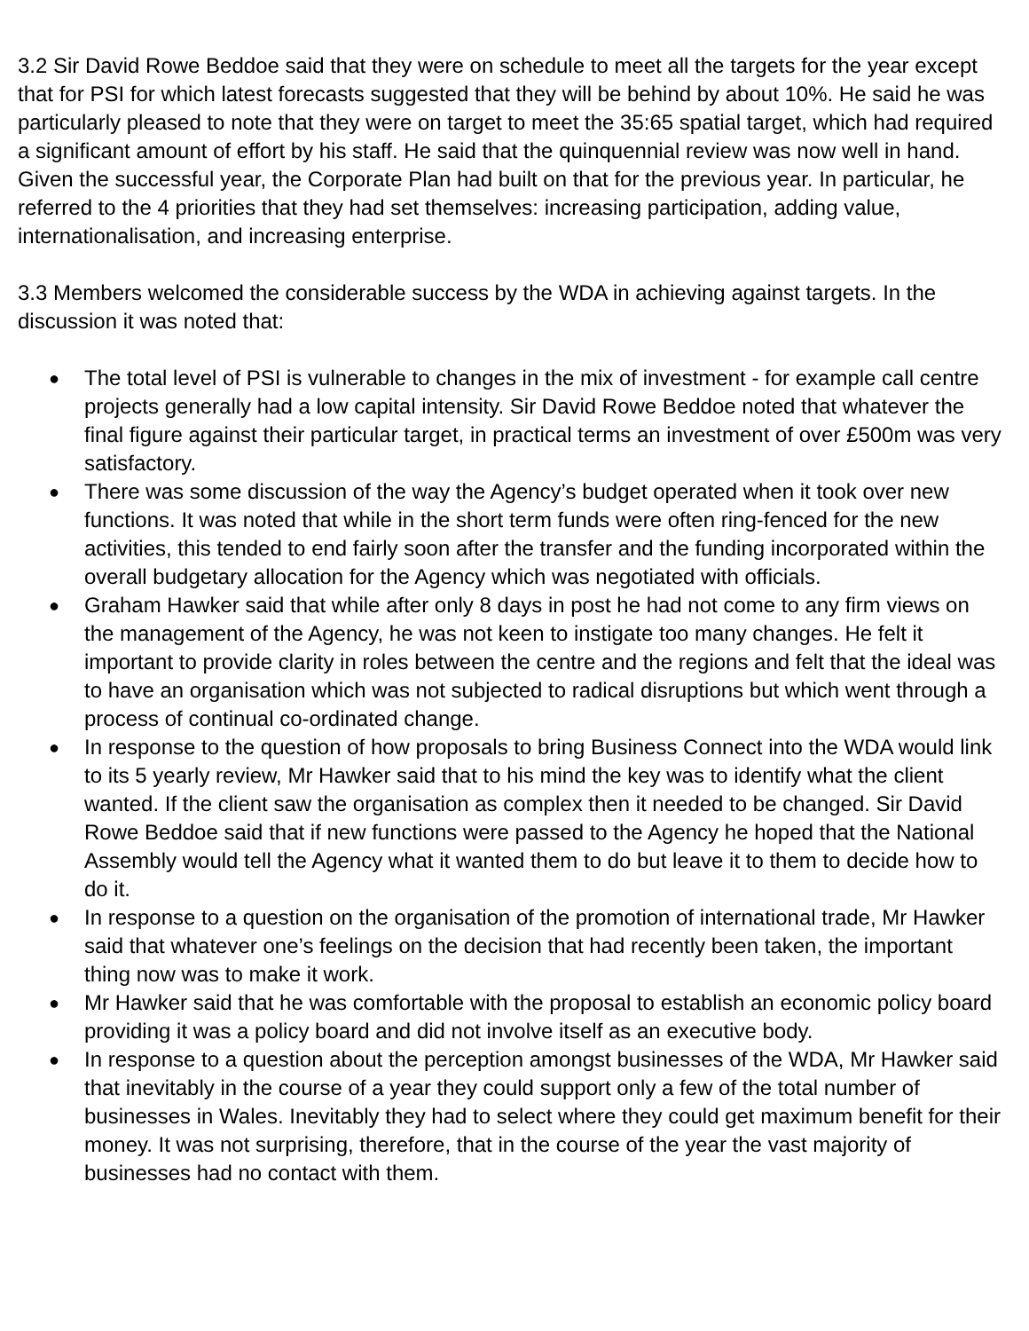3.2 Sir David Rowe Beddoe said that they were on schedule to meet all the targets for the year except that for PSI for which latest forecasts suggested that they will be behind by about 10%. He said he was particularly pleased to note that they were on target to meet the 35:65 spatial target, which had required a significant amount of effort by his staff. He said that the quinquennial review was now well in hand. Given the successful year, the Corporate Plan had built on that for the previous year. In particular, he referred to the 4 priorities that they had set themselves: increasing participation, adding value, internationalisation, and increasing enterprise.
3.3 Members welcomed the considerable success by the WDA in achieving against targets. In the discussion it was noted that:
● The total level of PSI is vulnerable to changes in the mix of investment - for example call centre projects generally had a low capital intensity. Sir David Rowe Beddoe noted that whatever the final figure against their particular target, in practical terms an investment of over £500m was very satisfactory.
● There was some discussion of the way the Agency’s budget operated when it took over new functions. It was noted that while in the short term funds were often ring-fenced for the new activities, this tended to end fairly soon after the transfer and the funding incorporated within the overall budgetary allocation for the Agency which was negotiated with officials.
● Graham Hawker said that while after only 8 days in post he had not come to any firm views on the management of the Agency, he was not keen to instigate too many changes. He felt it important to provide clarity in roles between the centre and the regions and felt that the ideal was to have an organisation which was not subjected to radical disruptions but which went through a process of continual co-ordinated change.
● In response to the question of how proposals to bring Business Connect into the WDA would link to its 5 yearly review, Mr Hawker said that to his mind the key was to identify what the client wanted. If the client saw the organisation as complex then it needed to be changed. Sir David Rowe Beddoe said that if new functions were passed to the Agency he hoped that the National Assembly would tell the Agency what it wanted them to do but leave it to them to decide how to do it.
● In response to a question on the organisation of the promotion of international trade, Mr Hawker said that whatever one’s feelings on the decision that had recently been taken, the important thing now was to make it work.
● Mr Hawker said that he was comfortable with the proposal to establish an economic policy board providing it was a policy board and did not involve itself as an executive body.
● In response to a question about the perception amongst businesses of the WDA, Mr Hawker said that inevitably in the course of a year they could support only a few of the total number of businesses in Wales. Inevitably they had to select where they could get maximum benefit for their money. It was not surprising, therefore, that in the course of the year the vast majority of businesses had no contact with them.